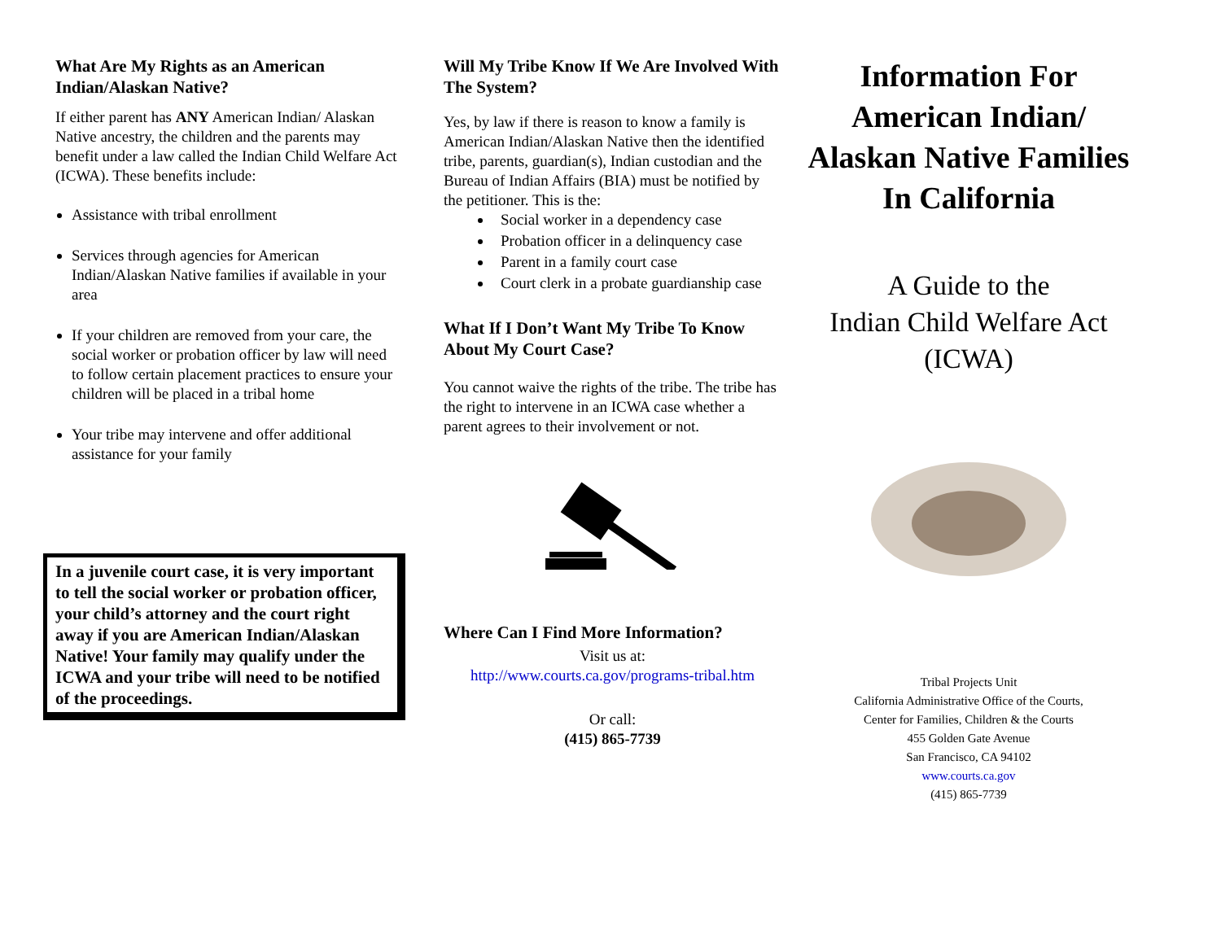What Are My Rights as an American Indian/Alaskan Native?
If either parent has ANY American Indian/ Alaskan Native ancestry, the children and the parents may benefit under a law called the Indian Child Welfare Act (ICWA). These benefits include:
Assistance with tribal enrollment
Services through agencies for American Indian/Alaskan Native families if available in your area
If your children are removed from your care, the social worker or probation officer by law will need to follow certain placement practices to ensure your children will be placed in a tribal home
Your tribe may intervene and offer additional assistance for your family
In a juvenile court case, it is very important to tell the social worker or probation officer, your child’s attorney and the court right away if you are American Indian/Alaskan Native! Your family may qualify under the ICWA and your tribe will need to be notified of the proceedings.
Will My Tribe Know If We Are Involved With The System?
Yes, by law if there is reason to know a family is American Indian/Alaskan Native then the identified tribe, parents, guardian(s), Indian custodian and the Bureau of Indian Affairs (BIA) must be notified by the petitioner. This is the:
Social worker in a dependency case
Probation officer in a delinquency case
Parent in a family court case
Court clerk in a probate guardianship case
What If I Don’t Want My Tribe To Know About My Court Case?
You cannot waive the rights of the tribe. The tribe has the right to intervene in an ICWA case whether a parent agrees to their involvement or not.
Where Can I Find More Information?
Visit us at:
http://www.courts.ca.gov/programs-tribal.htm
Or call:
(415) 865-7739
Information For American Indian/ Alaskan Native Families In California
A Guide to the
Indian Child Welfare Act
(ICWA)
Tribal Projects Unit
California Administrative Office of the Courts,
Center for Families, Children & the Courts
455 Golden Gate Avenue
San Francisco, CA 94102
www.courts.ca.gov
(415) 865-7739